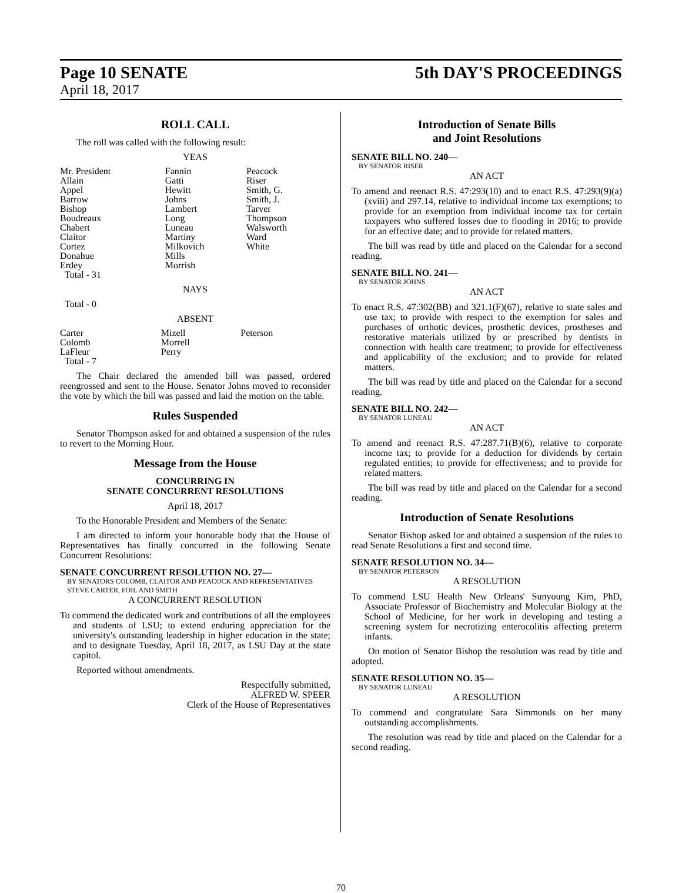Page 10 SENATE 5th DAY'S PROCEEDINGS
April 18, 2017
ROLL CALL
The roll was called with the following result:
YEAS
| Mr. President | Fannin | Peacock |
| Allain | Gatti | Riser |
| Appel | Hewitt | Smith, G. |
| Barrow | Johns | Smith, J. |
| Bishop | Lambert | Tarver |
| Boudreaux | Long | Thompson |
| Chabert | Luneau | Walsworth |
| Claitor | Martiny | Ward |
| Cortez | Milkovich | White |
| Donahue | Mills | |
| Erdey | Morrish | |
| Total - 31 | | |
NAYS
Total - 0
ABSENT
| Carter | Mizell | Peterson |
| Colomb | Morrell | |
| LaFleur | Perry | |
| Total - 7 | | |
The Chair declared the amended bill was passed, ordered reengrossed and sent to the House. Senator Johns moved to reconsider the vote by which the bill was passed and laid the motion on the table.
Rules Suspended
Senator Thompson asked for and obtained a suspension of the rules to revert to the Morning Hour.
Message from the House
CONCURRING IN
SENATE CONCURRENT RESOLUTIONS
April 18, 2017
To the Honorable President and Members of the Senate:
I am directed to inform your honorable body that the House of Representatives has finally concurred in the following Senate Concurrent Resolutions:
SENATE CONCURRENT RESOLUTION NO. 27—
BY SENATORS COLOMB, CLAITOR AND PEACOCK AND REPRESENTATIVES STEVE CARTER, FOIL AND SMITH
A CONCURRENT RESOLUTION
To commend the dedicated work and contributions of all the employees and students of LSU; to extend enduring appreciation for the university's outstanding leadership in higher education in the state; and to designate Tuesday, April 18, 2017, as LSU Day at the state capitol.
Reported without amendments.
Respectfully submitted,
ALFRED W. SPEER
Clerk of the House of Representatives
Introduction of Senate Bills
and Joint Resolutions
SENATE BILL NO. 240—
BY SENATOR RISER
AN ACT
To amend and reenact R.S. 47:293(10) and to enact R.S. 47:293(9)(a)(xviii) and 297.14, relative to individual income tax exemptions; to provide for an exemption from individual income tax for certain taxpayers who suffered losses due to flooding in 2016; to provide for an effective date; and to provide for related matters.
The bill was read by title and placed on the Calendar for a second reading.
SENATE BILL NO. 241—
BY SENATOR JOHNS
AN ACT
To enact R.S. 47:302(BB) and 321.1(F)(67), relative to state sales and use tax; to provide with respect to the exemption for sales and purchases of orthotic devices, prosthetic devices, prostheses and restorative materials utilized by or prescribed by dentists in connection with health care treatment; to provide for effectiveness and applicability of the exclusion; and to provide for related matters.
The bill was read by title and placed on the Calendar for a second reading.
SENATE BILL NO. 242—
BY SENATOR LUNEAU
AN ACT
To amend and reenact R.S. 47:287.71(B)(6), relative to corporate income tax; to provide for a deduction for dividends by certain regulated entities; to provide for effectiveness; and to provide for related matters.
The bill was read by title and placed on the Calendar for a second reading.
Introduction of Senate Resolutions
Senator Bishop asked for and obtained a suspension of the rules to read Senate Resolutions a first and second time.
SENATE RESOLUTION NO. 34—
BY SENATOR PETERSON
A RESOLUTION
To commend LSU Health New Orleans' Sunyoung Kim, PhD, Associate Professor of Biochemistry and Molecular Biology at the School of Medicine, for her work in developing and testing a screening system for necrotizing enterocolitis affecting preterm infants.
On motion of Senator Bishop the resolution was read by title and adopted.
SENATE RESOLUTION NO. 35—
BY SENATOR LUNEAU
A RESOLUTION
To commend and congratulate Sara Simmonds on her many outstanding accomplishments.
The resolution was read by title and placed on the Calendar for a second reading.
70